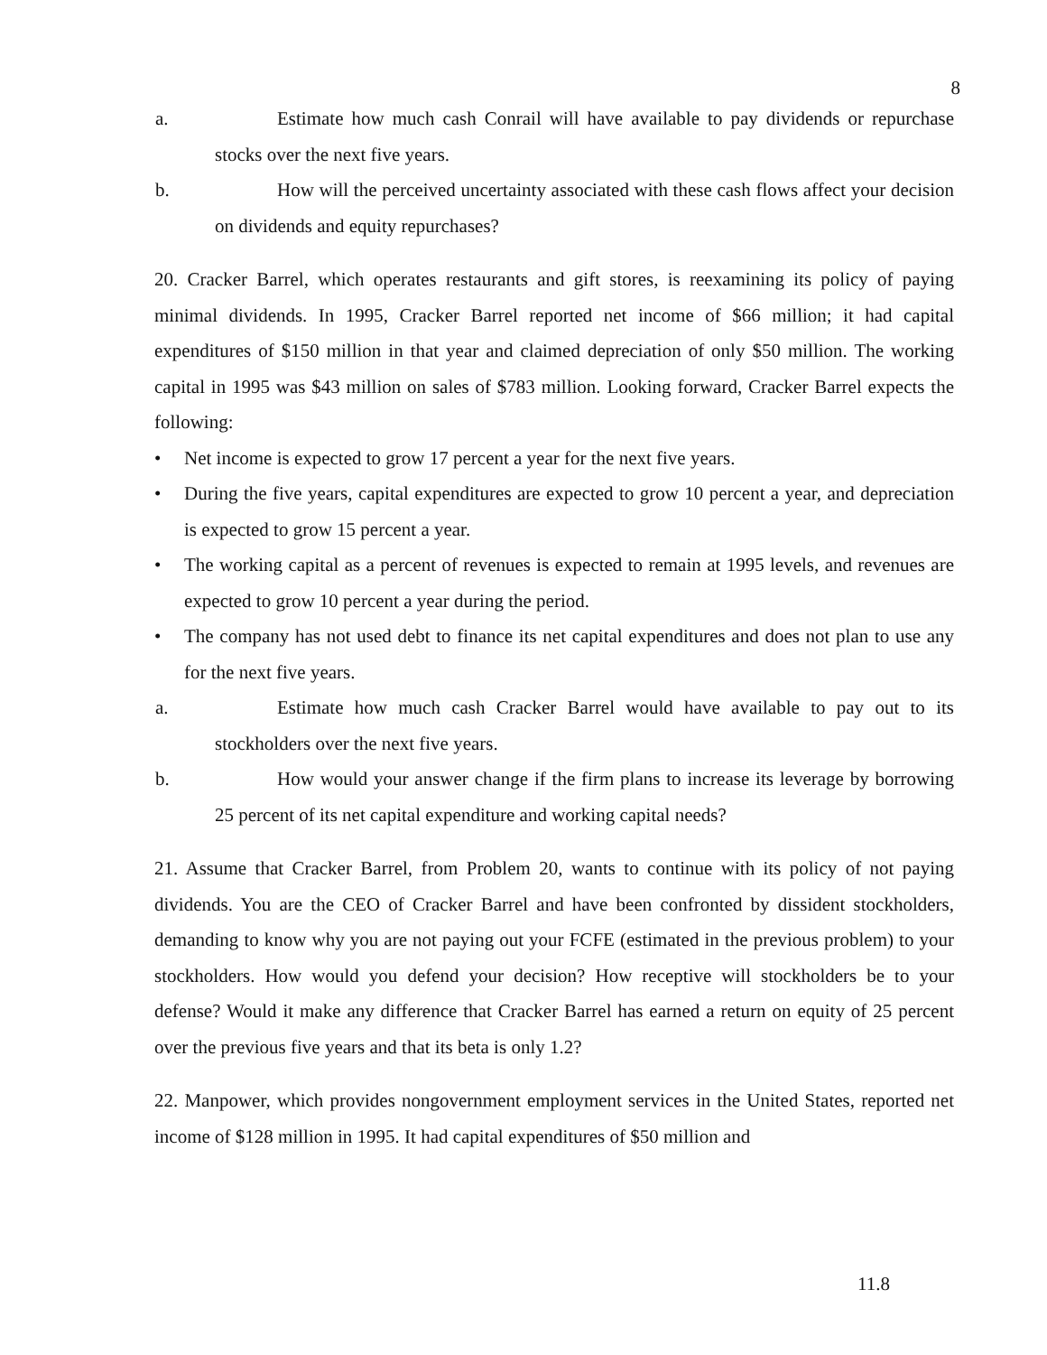8
a. Estimate how much cash Conrail will have available to pay dividends or repurchase stocks over the next five years.
b. How will the perceived uncertainty associated with these cash flows affect your decision on dividends and equity repurchases?
20. Cracker Barrel, which operates restaurants and gift stores, is reexamining its policy of paying minimal dividends. In 1995, Cracker Barrel reported net income of $66 million; it had capital expenditures of $150 million in that year and claimed depreciation of only $50 million. The working capital in 1995 was $43 million on sales of $783 million. Looking forward, Cracker Barrel expects the following:
• Net income is expected to grow 17 percent a year for the next five years.
• During the five years, capital expenditures are expected to grow 10 percent a year, and depreciation is expected to grow 15 percent a year.
• The working capital as a percent of revenues is expected to remain at 1995 levels, and revenues are expected to grow 10 percent a year during the period.
• The company has not used debt to finance its net capital expenditures and does not plan to use any for the next five years.
a. Estimate how much cash Cracker Barrel would have available to pay out to its stockholders over the next five years.
b. How would your answer change if the firm plans to increase its leverage by borrowing 25 percent of its net capital expenditure and working capital needs?
21. Assume that Cracker Barrel, from Problem 20, wants to continue with its policy of not paying dividends. You are the CEO of Cracker Barrel and have been confronted by dissident stockholders, demanding to know why you are not paying out your FCFE (estimated in the previous problem) to your stockholders. How would you defend your decision? How receptive will stockholders be to your defense? Would it make any difference that Cracker Barrel has earned a return on equity of 25 percent over the previous five years and that its beta is only 1.2?
22. Manpower, which provides nongovernment employment services in the United States, reported net income of $128 million in 1995. It had capital expenditures of $50 million and
11.8